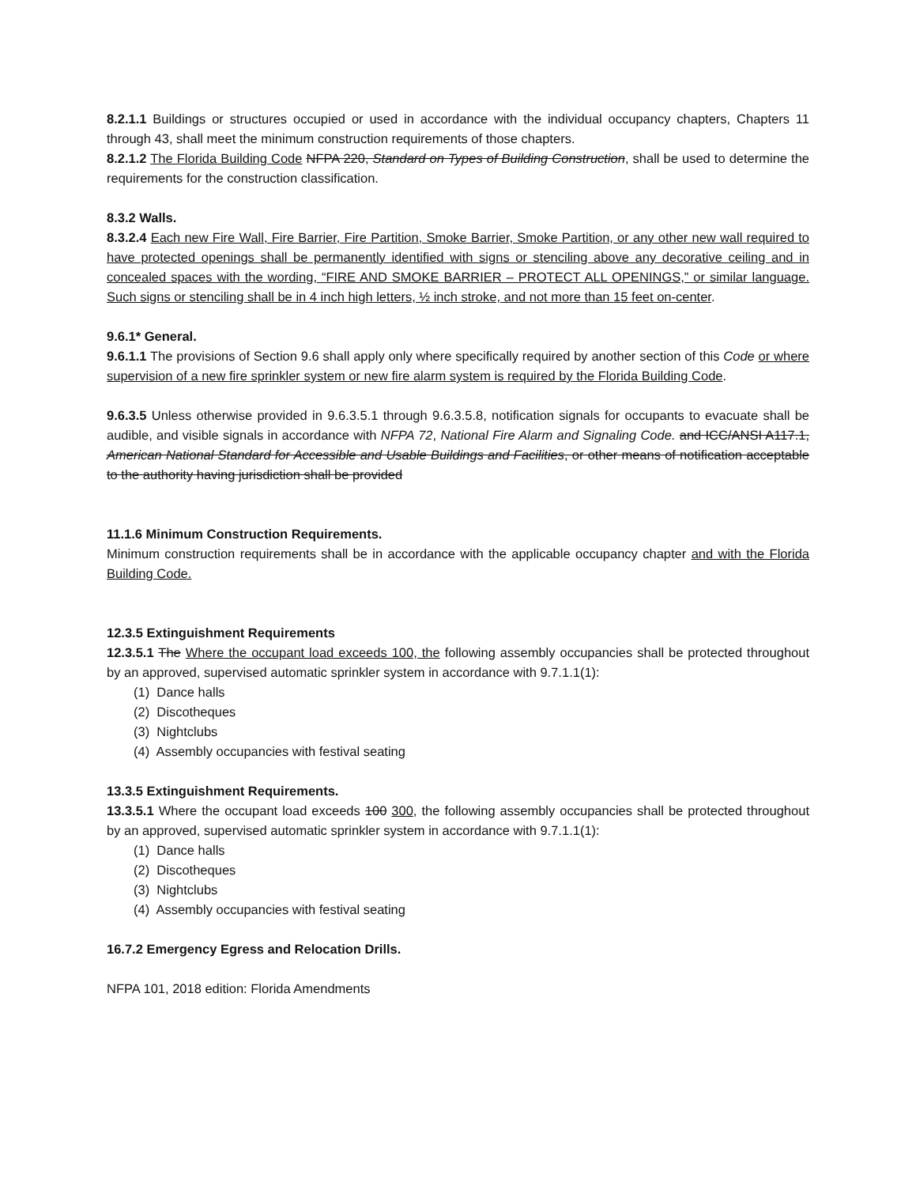8.2.1.1 Buildings or structures occupied or used in accordance with the individual occupancy chapters, Chapters 11 through 43, shall meet the minimum construction requirements of those chapters.
8.2.1.2 The Florida Building Code NFPA 220, Standard on Types of Building Construction, shall be used to determine the requirements for the construction classification.
8.3.2 Walls.
8.3.2.4 Each new Fire Wall, Fire Barrier, Fire Partition, Smoke Barrier, Smoke Partition, or any other new wall required to have protected openings shall be permanently identified with signs or stenciling above any decorative ceiling and in concealed spaces with the wording, “FIRE AND SMOKE BARRIER – PROTECT ALL OPENINGS,” or similar language. Such signs or stenciling shall be in 4 inch high letters, ½ inch stroke, and not more than 15 feet on-center.
9.6.1* General.
9.6.1.1 The provisions of Section 9.6 shall apply only where specifically required by another section of this Code or where supervision of a new fire sprinkler system or new fire alarm system is required by the Florida Building Code.
9.6.3.5 Unless otherwise provided in 9.6.3.5.1 through 9.6.3.5.8, notification signals for occupants to evacuate shall be audible, and visible signals in accordance with NFPA 72, National Fire Alarm and Signaling Code. and ICC/ANSI A117.1, American National Standard for Accessible and Usable Buildings and Facilities, or other means of notification acceptable to the authority having jurisdiction shall be provided
11.1.6 Minimum Construction Requirements.
Minimum construction requirements shall be in accordance with the applicable occupancy chapter and with the Florida Building Code.
12.3.5 Extinguishment Requirements
12.3.5.1 The Where the occupant load exceeds 100, the following assembly occupancies shall be protected throughout by an approved, supervised automatic sprinkler system in accordance with 9.7.1.1(1):
(1) Dance halls
(2) Discotheques
(3) Nightclubs
(4) Assembly occupancies with festival seating
13.3.5 Extinguishment Requirements.
13.3.5.1 Where the occupant load exceeds 100 300, the following assembly occupancies shall be protected throughout by an approved, supervised automatic sprinkler system in accordance with 9.7.1.1(1):
(1) Dance halls
(2) Discotheques
(3) Nightclubs
(4) Assembly occupancies with festival seating
16.7.2 Emergency Egress and Relocation Drills.
NFPA 101, 2018 edition: Florida Amendments